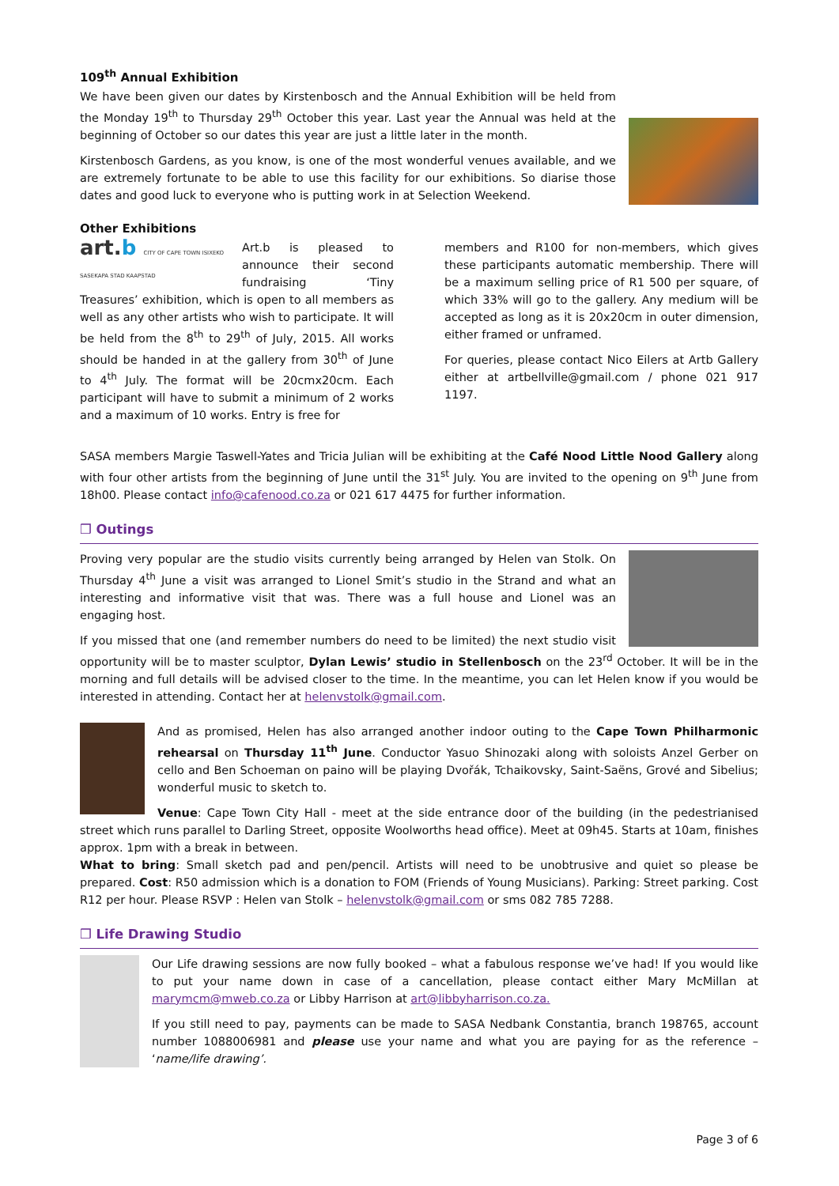109<sup>th</sup> Annual Exhibition
We have been given our dates by Kirstenbosch and the Annual Exhibition will be held from the Monday 19<sup>th</sup> to Thursday 29<sup>th</sup> October this year. Last year the Annual was held at the beginning of October so our dates this year are just a little later in the month.
Kirstenbosch Gardens, as you know, is one of the most wonderful venues available, and we are extremely fortunate to be able to use this facility for our exhibitions. So diarise those dates and good luck to everyone who is putting work in at Selection Weekend.
Other Exhibitions
art.b CITY OF CAPE TOWN ISIXEKO SASEKAPA STAD KAAPSTAD
Art.b is pleased to announce their second fundraising ‘Tiny Treasures’ exhibition, which is open to all members as well as any other artists who wish to participate. It will be held from the 8<sup>th</sup> to 29<sup>th</sup> of July, 2015. All works should be handed in at the gallery from 30<sup>th</sup> of June to 4<sup>th</sup> July. The format will be 20cmx20cm. Each participant will have to submit a minimum of 2 works and a maximum of 10 works. Entry is free for
members and R100 for non-members, which gives these participants automatic membership. There will be a maximum selling price of R1 500 per square, of which 33% will go to the gallery. Any medium will be accepted as long as it is 20x20cm in outer dimension, either framed or unframed.
For queries, please contact Nico Eilers at Artb Gallery either at artbellville@gmail.com / phone 021 917 1197.
SASA members Margie Taswell-Yates and Tricia Julian will be exhibiting at the Café Nood Little Nood Gallery along with four other artists from the beginning of June until the 31<sup>st</sup> July. You are invited to the opening on 9<sup>th</sup> June from 18h00. Please contact info@cafenood.co.za or 021 617 4475 for further information.
❒ Outings
Proving very popular are the studio visits currently being arranged by Helen van Stolk. On Thursday 4<sup>th</sup> June a visit was arranged to Lionel Smit’s studio in the Strand and what an interesting and informative visit that was. There was a full house and Lionel was an engaging host.
If you missed that one (and remember numbers do need to be limited) the next studio visit opportunity will be to master sculptor, Dylan Lewis’ studio in Stellenbosch on the 23<sup>rd</sup> October. It will be in the morning and full details will be advised closer to the time. In the meantime, you can let Helen know if you would be interested in attending. Contact her at helenvstolk@gmail.com.
And as promised, Helen has also arranged another indoor outing to the Cape Town Philharmonic rehearsal on Thursday 11<sup>th</sup> June. Conductor Yasuo Shinozaki along with soloists Anzel Gerber on cello and Ben Schoeman on paino will be playing Dvořák, Tchaikovsky, Saint-Saëns, Grové and Sibelius; wonderful music to sketch to.
Venue: Cape Town City Hall - meet at the side entrance door of the building (in the pedestrianised street which runs parallel to Darling Street, opposite Woolworths head office). Meet at 09h45. Starts at 10am, finishes approx. 1pm with a break in between.
What to bring: Small sketch pad and pen/pencil. Artists will need to be unobtrusive and quiet so please be prepared. Cost: R50 admission which is a donation to FOM (Friends of Young Musicians). Parking: Street parking. Cost R12 per hour. Please RSVP : Helen van Stolk – helenvstolk@gmail.com or sms 082 785 7288.
❒ Life Drawing Studio
Our Life drawing sessions are now fully booked – what a fabulous response we’ve had! If you would like to put your name down in case of a cancellation, please contact either Mary McMillan at marymcm@mweb.co.za or Libby Harrison at art@libbyharrison.co.za.
If you still need to pay, payments can be made to SASA Nedbank Constantia, branch 198765, account number 1088006981 and please use your name and what you are paying for as the reference – ‘name/life drawing’.
Page 3 of 6